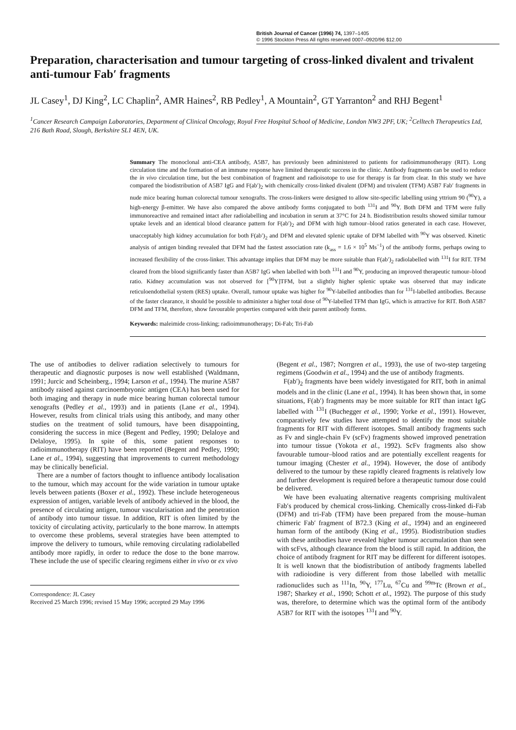British Journal of Cancer (1996) 74, 1397–1405
© 1996 Stockton Press All rights reserved 0007–0920/96 $12.00
Preparation, characterisation and tumour targeting of cross-linked divalent and trivalent anti-tumour Fab′ fragments
JL Casey<sup>1</sup>, DJ King<sup>2</sup>, LC Chaplin<sup>2</sup>, AMR Haines<sup>2</sup>, RB Pedley<sup>1</sup>, A Mountain<sup>2</sup>, GT Yarranton<sup>2</sup> and RHJ Begent<sup>1</sup>
<sup>1</sup> Cancer Research Campaign Laboratories, Department of Clinical Oncology, Royal Free Hospital School of Medicine, London NW3 2PF, UK; <sup>2</sup>Celltech Therapeutics Ltd, 216 Bath Road, Slough, Berkshire SL1 4EN, UK.
Summary The monoclonal anti-CEA antibody, A5B7, has previously been administered to patients for radioimmunotherapy (RIT). Long circulation time and the formation of an immune response have limited therapeutic success in the clinic. Antibody fragments can be used to reduce the in vivo circulation time, but the best combination of fragment and radioisotope to use for therapy is far from clear. In this study we have compared the biodistribution of A5B7 IgG and F(ab′)<sub>2</sub> with chemically cross-linked divalent (DFM) and trivalent (TFM) A5B7 Fab′ fragments in nude mice bearing human colorectal tumour xenografts. The cross-linkers were designed to allow site-specific labelling using yttrium 90 (<sup>90</sup>Y), a high-energy β-emitter. We have also compared the above antibody forms conjugated to both <sup>131</sup>I and <sup>90</sup>Y. Both DFM and TFM were fully immunoreactive and remained intact after radiolabelling and incubation in serum at 37°C for 24 h. Biodistribution results showed similar tumour uptake levels and an identical blood clearance pattern for F(ab′)<sub>2</sub> and DFM with high tumour–blood ratios generated in each case. However, unacceptably high kidney accumulation for both F(ab′)<sub>2</sub> and DFM and elevated splenic uptake of DFM labelled with <sup>90</sup>Y was observed. Kinetic analysis of antigen binding revealed that DFM had the fastest association rate (k<sub>ass</sub> = 1.6 × 10<sup>5</sup> Ms<sup>−1</sup>) of the antibody forms, perhaps owing to increased flexibility of the cross-linker. This advantage implies that DFM may be more suitable than F(ab′)<sub>2</sub> radiolabelled with <sup>131</sup>I for RIT. TFM cleared from the blood significantly faster than A5B7 IgG when labelled with both <sup>131</sup>I and <sup>90</sup>Y, producing an improved therapeutic tumour–blood ratio. Kidney accumulation was not observed for [<sup>90</sup>Y]TFM, but a slightly higher splenic uptake was observed that may indicate reticuloendothelial system (RES) uptake. Overall, tumour uptake was higher for <sup>90</sup>Y-labelled antibodies than for <sup>131</sup>I-labelled antibodies. Because of the faster clearance, it should be possible to administer a higher total dose of <sup>90</sup>Y-labelled TFM than IgG, which is attractive for RIT. Both A5B7 DFM and TFM, therefore, show favourable properties compared with their parent antibody forms.
Keywords: maleimide cross-linking; radioimmunotherapy; Di-Fab; Tri-Fab
The use of antibodies to deliver radiation selectively to tumours for therapeutic and diagnostic purposes is now well established (Waldmann, 1991; Jurcic and Scheinberg., 1994; Larson et al., 1994). The murine A5B7 antibody raised against carcinoembryonic antigen (CEA) has been used for both imaging and therapy in nude mice bearing human colorectal tumour xenografts (Pedley et al., 1993) and in patients (Lane et al., 1994). However, results from clinical trials using this antibody, and many other studies on the treatment of solid tumours, have been disappointing, considering the success in mice (Begent and Pedley, 1990; Delaloye and Delaloye, 1995). In spite of this, some patient responses to radioimmunotherapy (RIT) have been reported (Begent and Pedley, 1990; Lane et al., 1994), suggesting that improvements to current methodology may be clinically beneficial.
There are a number of factors thought to influence antibody localisation to the tumour, which may account for the wide variation in tumour uptake levels between patients (Boxer et al., 1992). These include heterogeneous expression of antigen, variable levels of antibody achieved in the blood, the presence of circulating antigen, tumour vascularisation and the penetration of antibody into tumour tissue. In addition, RIT is often limited by the toxicity of circulating activity, particularly to the bone marrow. In attempts to overcome these problems, several strategies have been attempted to improve the delivery to tumours, while removing circulating radiolabelled antibody more rapidly, in order to reduce the dose to the bone marrow. These include the use of specific clearing regimens either in vivo or ex vivo
Correspondence: JL Casey
Received 25 March 1996; revised 15 May 1996; accepted 29 May 1996
(Begent et al., 1987; Norrgren et al., 1993), the use of two-step targeting regimens (Goodwin et al., 1994) and the use of antibody fragments.
F(ab′)<sub>2</sub> fragments have been widely investigated for RIT, both in animal models and in the clinic (Lane et al., 1994). It has been shown that, in some situations, F(ab′) fragments may be more suitable for RIT than intact IgG labelled with <sup>131</sup>I (Buchegger et al., 1990; Yorke et al., 1991). However, comparatively few studies have attempted to identify the most suitable fragments for RIT with different isotopes. Small antibody fragments such as Fv and single-chain Fv (scFv) fragments showed improved penetration into tumour tissue (Yokota et al., 1992). ScFv fragments also show favourable tumour–blood ratios and are potentially excellent reagents for tumour imaging (Chester et al., 1994). However, the dose of antibody delivered to the tumour by these rapidly cleared fragments is relatively low and further development is required before a therapeutic tumour dose could be delivered.
We have been evaluating alternative reagents comprising multivalent Fab′s produced by chemical cross-linking. Chemically cross-linked di-Fab (DFM) and tri-Fab (TFM) have been prepared from the mouse–human chimeric Fab′ fragment of B72.3 (King et al., 1994) and an engineered human form of the antibody (King et al., 1995). Biodistribution studies with these antibodies have revealed higher tumour accumulation than seen with scFvs, although clearance from the blood is still rapid. In addition, the choice of antibody fragment for RIT may be different for different isotopes. It is well known that the biodistribution of antibody fragments labelled with radioiodine is very different from those labelled with metallic radionuclides such as <sup>111</sup>In, <sup>90</sup>Y, <sup>177</sup>Lu, <sup>67</sup>Cu and <sup>99m</sup>Tc (Brown et al., 1987; Sharkey et al., 1990; Schott et al., 1992). The purpose of this study was, therefore, to determine which was the optimal form of the antibody A5B7 for RIT with the isotopes <sup>131</sup>I and <sup>90</sup>Y.